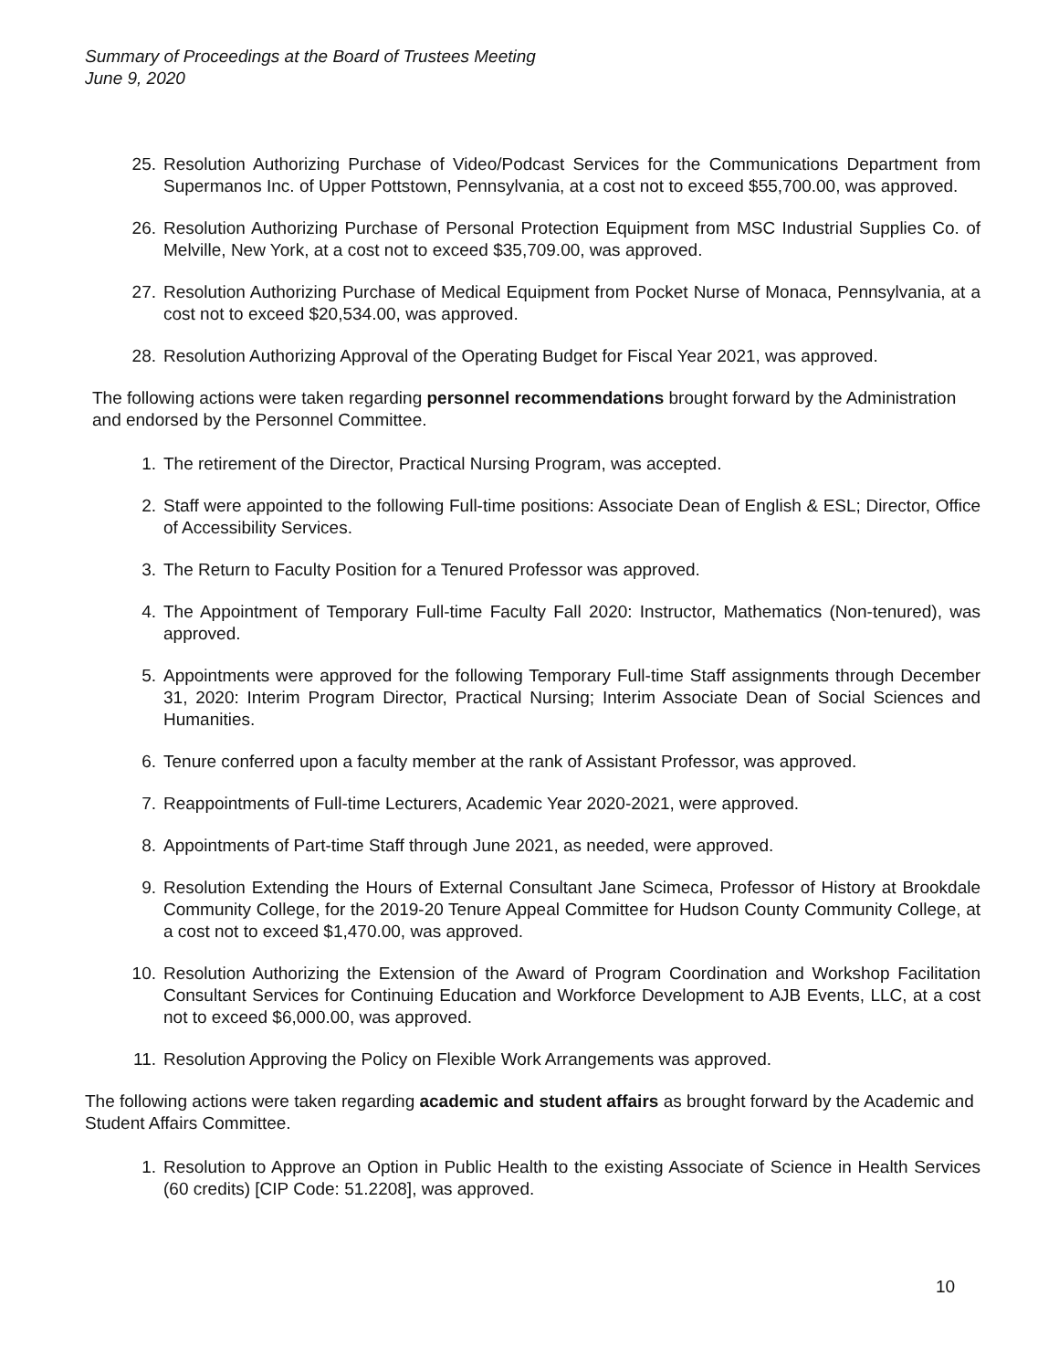Summary of Proceedings at the Board of Trustees Meeting
June 9, 2020
25. Resolution Authorizing Purchase of Video/Podcast Services for the Communications Department from Supermanos Inc. of Upper Pottstown, Pennsylvania, at a cost not to exceed $55,700.00, was approved.
26. Resolution Authorizing Purchase of Personal Protection Equipment from MSC Industrial Supplies Co. of Melville, New York, at a cost not to exceed $35,709.00, was approved.
27. Resolution Authorizing Purchase of Medical Equipment from Pocket Nurse of Monaca, Pennsylvania, at a cost not to exceed $20,534.00, was approved.
28. Resolution Authorizing Approval of the Operating Budget for Fiscal Year 2021, was approved.
The following actions were taken regarding personnel recommendations brought forward by the Administration and endorsed by the Personnel Committee.
1. The retirement of the Director, Practical Nursing Program, was accepted.
2. Staff were appointed to the following Full-time positions: Associate Dean of English & ESL; Director, Office of Accessibility Services.
3. The Return to Faculty Position for a Tenured Professor was approved.
4. The Appointment of Temporary Full-time Faculty Fall 2020: Instructor, Mathematics (Non-tenured), was approved.
5. Appointments were approved for the following Temporary Full-time Staff assignments through December 31, 2020: Interim Program Director, Practical Nursing; Interim Associate Dean of Social Sciences and Humanities.
6. Tenure conferred upon a faculty member at the rank of Assistant Professor, was approved.
7. Reappointments of Full-time Lecturers, Academic Year 2020-2021, were approved.
8. Appointments of Part-time Staff through June 2021, as needed, were approved.
9. Resolution Extending the Hours of External Consultant Jane Scimeca, Professor of History at Brookdale Community College, for the 2019-20 Tenure Appeal Committee for Hudson County Community College, at a cost not to exceed $1,470.00, was approved.
10. Resolution Authorizing the Extension of the Award of Program Coordination and Workshop Facilitation Consultant Services for Continuing Education and Workforce Development to AJB Events, LLC, at a cost not to exceed $6,000.00, was approved.
11. Resolution Approving the Policy on Flexible Work Arrangements was approved.
The following actions were taken regarding academic and student affairs as brought forward by the Academic and Student Affairs Committee.
1. Resolution to Approve an Option in Public Health to the existing Associate of Science in Health Services (60 credits) [CIP Code: 51.2208], was approved.
10